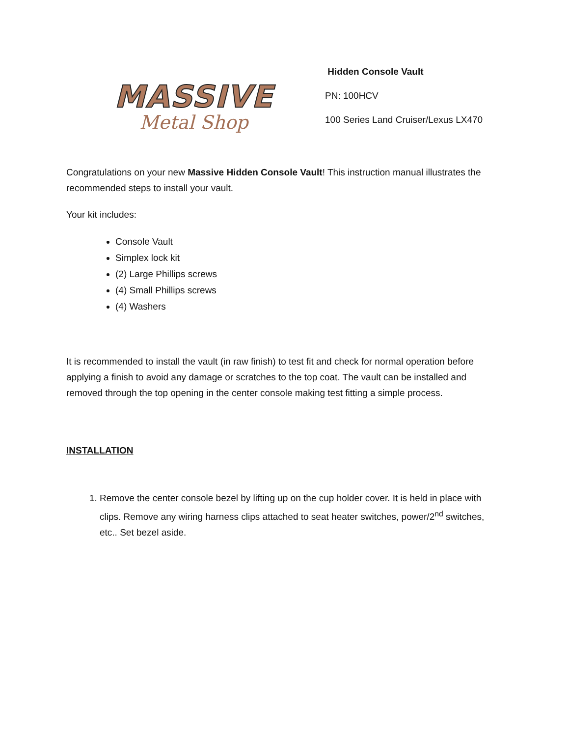MASSIVE
Metal Shop
Hidden Console Vault
PN: 100HCV
100 Series Land Cruiser/Lexus LX470
Congratulations on your new Massive Hidden Console Vault! This instruction manual illustrates the recommended steps to install your vault.
Your kit includes:
Console Vault
Simplex lock kit
(2) Large Phillips screws
(4) Small Phillips screws
(4) Washers
It is recommended to install the vault (in raw finish) to test fit and check for normal operation before applying a finish to avoid any damage or scratches to the top coat. The vault can be installed and removed through the top opening in the center console making test fitting a simple process.
INSTALLATION
1. Remove the center console bezel by lifting up on the cup holder cover. It is held in place with clips. Remove any wiring harness clips attached to seat heater switches, power/2<sup>nd</sup> switches, etc.. Set bezel aside.